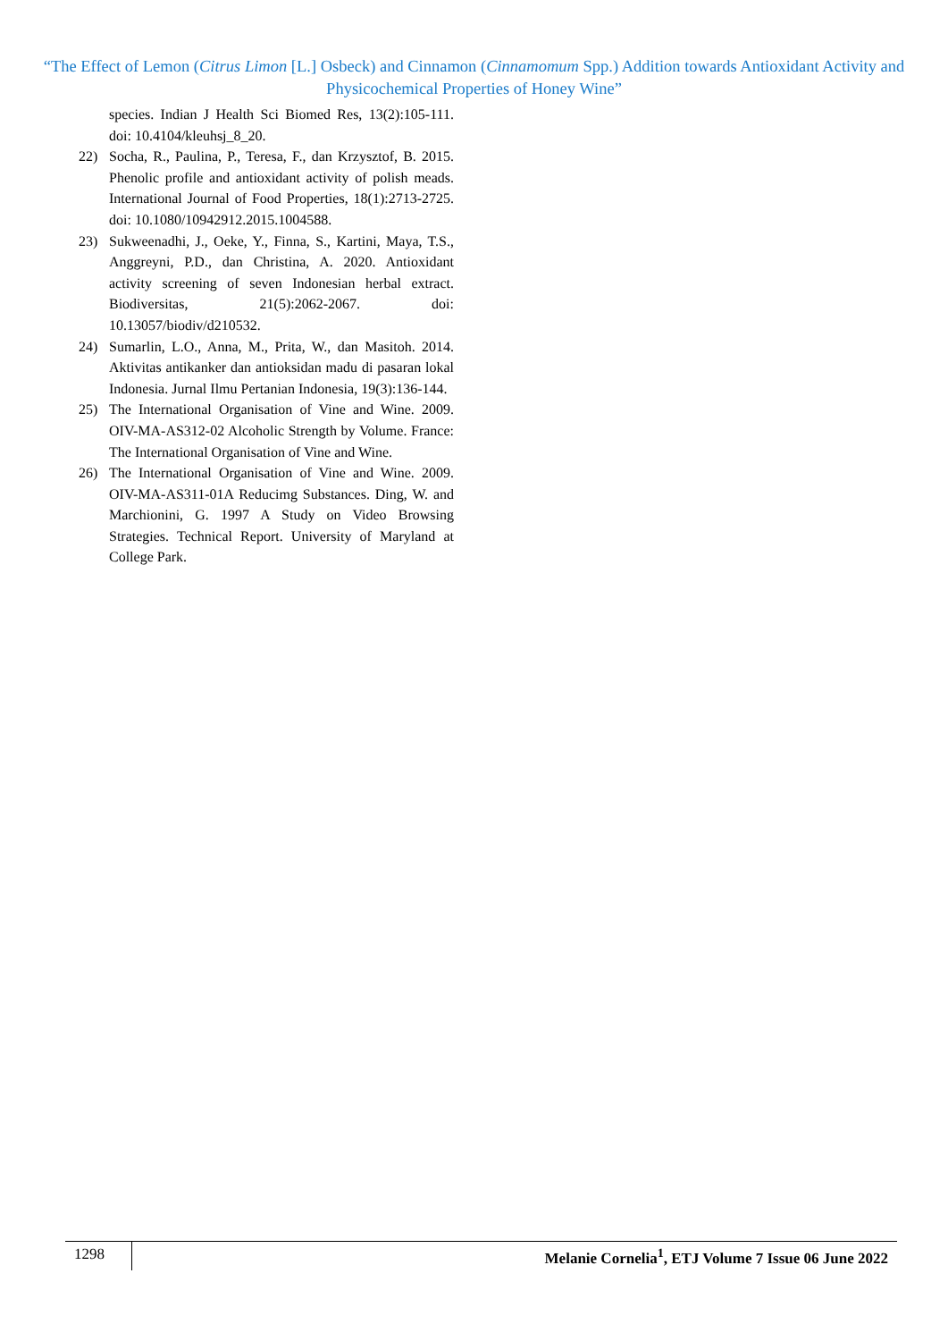“The Effect of Lemon (Citrus Limon [L.] Osbeck) and Cinnamon (Cinnamomum Spp.) Addition towards Antioxidant Activity and Physicochemical Properties of Honey Wine”
species. Indian J Health Sci Biomed Res, 13(2):105-111. doi: 10.4104/kleuhsj_8_20.
22) Socha, R., Paulina, P., Teresa, F., dan Krzysztof, B. 2015. Phenolic profile and antioxidant activity of polish meads. International Journal of Food Properties, 18(1):2713-2725. doi: 10.1080/10942912.2015.1004588.
23) Sukweenadhi, J., Oeke, Y., Finna, S., Kartini, Maya, T.S., Anggreyni, P.D., dan Christina, A. 2020. Antioxidant activity screening of seven Indonesian herbal extract. Biodiversitas, 21(5):2062-2067. doi: 10.13057/biodiv/d210532.
24) Sumarlin, L.O., Anna, M., Prita, W., dan Masitoh. 2014. Aktivitas antikanker dan antioksidan madu di pasaran lokal Indonesia. Jurnal Ilmu Pertanian Indonesia, 19(3):136-144.
25) The International Organisation of Vine and Wine. 2009. OIV-MA-AS312-02 Alcoholic Strength by Volume. France: The International Organisation of Vine and Wine.
26) The International Organisation of Vine and Wine. 2009. OIV-MA-AS311-01A Reducimg Substances. Ding, W. and Marchionini, G. 1997 A Study on Video Browsing Strategies. Technical Report. University of Maryland at College Park.
1298 Melanie Cornelia<sup>1</sup>, ETJ Volume 7 Issue 06 June 2022